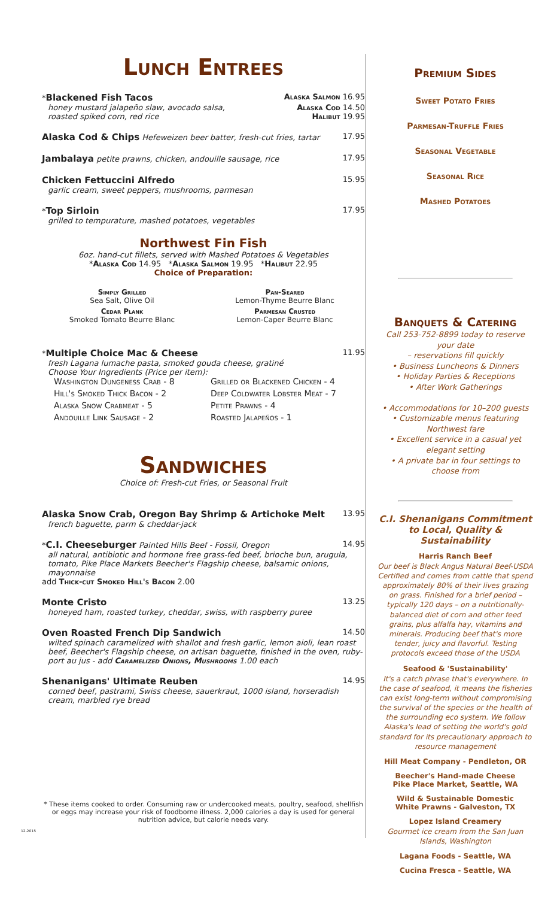Lunch Entrees
*Blackened Fish Tacos Alaska Salmon 16.95
honey mustard jalapeño slaw, avocado salsa, Alaska Cod 14.50
roasted spiked corn, red rice Halibut 19.95
Alaska Cod & Chips Hefeweizen beer batter, fresh-cut fries, tartar 17.95
Jambalaya petite prawns, chicken, andouille sausage, rice 17.95
Chicken Fettuccini Alfredo 15.95
garlic cream, sweet peppers, mushrooms, parmesan
*Top Sirloin 17.95
grilled to tempurature, mashed potatoes, vegetables
Northwest Fin Fish
6oz. hand-cut fillets, served with Mashed Potatoes & Vegetables
*Alaska Cod 14.95 *Alaska Salmon 19.95 *Halibut 22.95
Choice of Preparation:
Simply Grilled
Sea Salt, Olive Oil
Pan-Seared
Lemon-Thyme Beurre Blanc
Cedar Plank
Smoked Tomato Beurre Blanc
Parmesan Crusted
Lemon-Caper Beurre Blanc
*Multiple Choice Mac & Cheese 11.95
fresh Lagana lumache pasta, smoked gouda cheese, gratiné
Choose Your Ingredients (Price per item):
Washington Dungeness Crab - 8
Grilled or Blackened Chicken - 4
Hill's Smoked Thick Bacon - 2
Deep Coldwater Lobster Meat - 7
Alaska Snow Crabmeat - 5
Petite Prawns - 4
Andouille Link Sausage - 2
Roasted Jalapeños - 1
Sandwiches
Choice of: Fresh-cut Fries, or Seasonal Fruit
Alaska Snow Crab, Oregon Bay Shrimp & Artichoke Melt 13.95
french baguette, parm & cheddar-jack
*C.I. Cheeseburger Painted Hills Beef - Fossil, Oregon 14.95
all natural, antibiotic and hormone free grass-fed beef, brioche bun, arugula, tomato, Pike Place Markets Beecher's Flagship cheese, balsamic onions, mayonnaise
add Thick-cut Smoked Hill's Bacon 2.00
Monte Cristo 13.25
honeyed ham, roasted turkey, cheddar, swiss, with raspberry puree
Oven Roasted French Dip Sandwich 14.50
wilted spinach caramelized with shallot and fresh garlic, lemon aioli, lean roast beef, Beecher's Flagship cheese, on artisan baguette, finished in the oven, ruby-port au jus - add Caramelized Onions, Mushrooms 1.00 each
Shenanigans' Ultimate Reuben 14.95
corned beef, pastrami, Swiss cheese, sauerkraut, 1000 island, horseradish cream, marbled rye bread
* These items cooked to order. Consuming raw or undercooked meats, poultry, seafood, shellfish or eggs may increase your risk of foodborne illness. 2,000 calories a day is used for general nutrition advice, but calorie needs vary.
12-2015
Premium Sides
Sweet Potato Fries
Parmesan-Truffle Fries
Seasonal Vegetable
Seasonal Rice
Mashed Potatoes
Banquets & Catering
Call 253-752-8899 today to reserve your date
– reservations fill quickly
• Business Luncheons & Dinners
• Holiday Parties & Receptions
• After Work Gatherings
• Accommodations for 10–200 guests
• Customizable menus featuring Northwest fare
• Excellent service in a casual yet elegant setting
• A private bar in four settings to choose from
C.I. Shenanigans Commitment to Local, Quality & Sustainability
Harris Ranch Beef
Our beef is Black Angus Natural Beef-USDA Certified and comes from cattle that spend approximately 80% of their lives grazing on grass. Finished for a brief period – typically 120 days – on a nutritionally-balanced diet of corn and other feed grains, plus alfalfa hay, vitamins and minerals. Producing beef that's more tender, juicy and flavorful. Testing protocols exceed those of the USDA
Seafood & 'Sustainability'
It's a catch phrase that's everywhere. In the case of seafood, it means the fisheries can exist long-term without compromising the survival of the species or the health of the surrounding eco system. We follow Alaska's lead of setting the world's gold standard for its precautionary approach to resource management
Hill Meat Company - Pendleton, OR
Beecher's Hand-made Cheese
Pike Place Market, Seattle, WA
Wild & Sustainable Domestic
White Prawns - Galveston, TX
Lopez Island Creamery
Gourmet ice cream from the San Juan Islands, Washington
Lagana Foods - Seattle, WA
Cucina Fresca - Seattle, WA